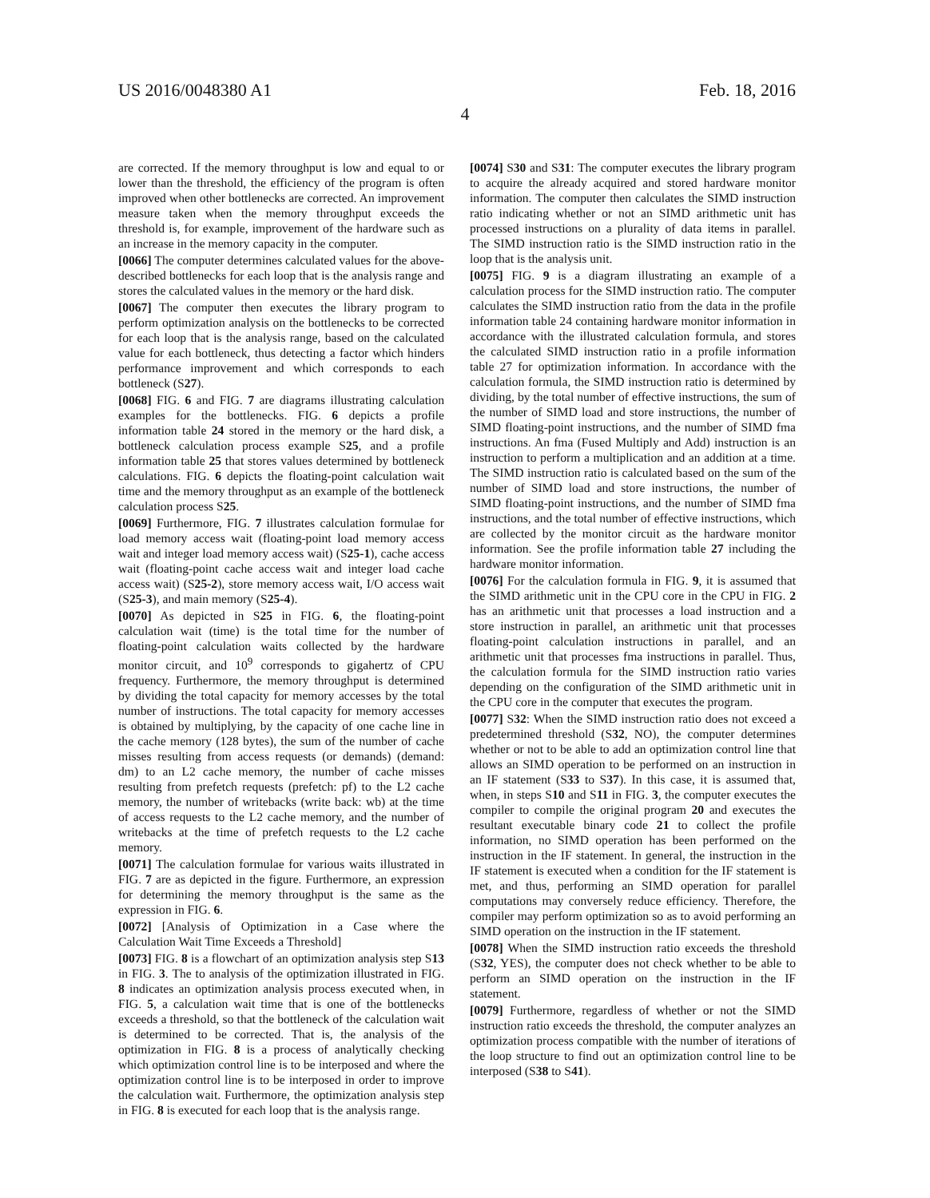US 2016/0048380 A1 Feb. 18, 2016
4
are corrected. If the memory throughput is low and equal to or lower than the threshold, the efficiency of the program is often improved when other bottlenecks are corrected. An improvement measure taken when the memory throughput exceeds the threshold is, for example, improvement of the hardware such as an increase in the memory capacity in the computer.
[0066] The computer determines calculated values for the above-described bottlenecks for each loop that is the analysis range and stores the calculated values in the memory or the hard disk.
[0067] The computer then executes the library program to perform optimization analysis on the bottlenecks to be corrected for each loop that is the analysis range, based on the calculated value for each bottleneck, thus detecting a factor which hinders performance improvement and which corresponds to each bottleneck (S27).
[0068] FIG. 6 and FIG. 7 are diagrams illustrating calculation examples for the bottlenecks. FIG. 6 depicts a profile information table 24 stored in the memory or the hard disk, a bottleneck calculation process example S25, and a profile information table 25 that stores values determined by bottleneck calculations. FIG. 6 depicts the floating-point calculation wait time and the memory throughput as an example of the bottleneck calculation process S25.
[0069] Furthermore, FIG. 7 illustrates calculation formulae for load memory access wait (floating-point load memory access wait and integer load memory access wait) (S25-1), cache access wait (floating-point cache access wait and integer load cache access wait) (S25-2), store memory access wait, I/O access wait (S25-3), and main memory (S25-4).
[0070] As depicted in S25 in FIG. 6, the floating-point calculation wait (time) is the total time for the number of floating-point calculation waits collected by the hardware monitor circuit, and 10<sup>9</sup> corresponds to gigahertz of CPU frequency. Furthermore, the memory throughput is determined by dividing the total capacity for memory accesses by the total number of instructions. The total capacity for memory accesses is obtained by multiplying, by the capacity of one cache line in the cache memory (128 bytes), the sum of the number of cache misses resulting from access requests (or demands) (demand: dm) to an L2 cache memory, the number of cache misses resulting from prefetch requests (prefetch: pf) to the L2 cache memory, the number of writebacks (write back: wb) at the time of access requests to the L2 cache memory, and the number of writebacks at the time of prefetch requests to the L2 cache memory.
[0071] The calculation formulae for various waits illustrated in FIG. 7 are as depicted in the figure. Furthermore, an expression for determining the memory throughput is the same as the expression in FIG. 6.
[0072] [Analysis of Optimization in a Case where the Calculation Wait Time Exceeds a Threshold]
[0073] FIG. 8 is a flowchart of an optimization analysis step S13 in FIG. 3. The to analysis of the optimization illustrated in FIG. 8 indicates an optimization analysis process executed when, in FIG. 5, a calculation wait time that is one of the bottlenecks exceeds a threshold, so that the bottleneck of the calculation wait is determined to be corrected. That is, the analysis of the optimization in FIG. 8 is a process of analytically checking which optimization control line is to be interposed and where the optimization control line is to be interposed in order to improve the calculation wait. Furthermore, the optimization analysis step in FIG. 8 is executed for each loop that is the analysis range.
[0074] S30 and S31: The computer executes the library program to acquire the already acquired and stored hardware monitor information. The computer then calculates the SIMD instruction ratio indicating whether or not an SIMD arithmetic unit has processed instructions on a plurality of data items in parallel. The SIMD instruction ratio is the SIMD instruction ratio in the loop that is the analysis unit.
[0075] FIG. 9 is a diagram illustrating an example of a calculation process for the SIMD instruction ratio. The computer calculates the SIMD instruction ratio from the data in the profile information table 24 containing hardware monitor information in accordance with the illustrated calculation formula, and stores the calculated SIMD instruction ratio in a profile information table 27 for optimization information. In accordance with the calculation formula, the SIMD instruction ratio is determined by dividing, by the total number of effective instructions, the sum of the number of SIMD load and store instructions, the number of SIMD floating-point instructions, and the number of SIMD fma instructions. An fma (Fused Multiply and Add) instruction is an instruction to perform a multiplication and an addition at a time. The SIMD instruction ratio is calculated based on the sum of the number of SIMD load and store instructions, the number of SIMD floating-point instructions, and the number of SIMD fma instructions, and the total number of effective instructions, which are collected by the monitor circuit as the hardware monitor information. See the profile information table 27 including the hardware monitor information.
[0076] For the calculation formula in FIG. 9, it is assumed that the SIMD arithmetic unit in the CPU core in the CPU in FIG. 2 has an arithmetic unit that processes a load instruction and a store instruction in parallel, an arithmetic unit that processes floating-point calculation instructions in parallel, and an arithmetic unit that processes fma instructions in parallel. Thus, the calculation formula for the SIMD instruction ratio varies depending on the configuration of the SIMD arithmetic unit in the CPU core in the computer that executes the program.
[0077] S32: When the SIMD instruction ratio does not exceed a predetermined threshold (S32, NO), the computer determines whether or not to be able to add an optimization control line that allows an SIMD operation to be performed on an instruction in an IF statement (S33 to S37). In this case, it is assumed that, when, in steps S10 and S11 in FIG. 3, the computer executes the compiler to compile the original program 20 and executes the resultant executable binary code 21 to collect the profile information, no SIMD operation has been performed on the instruction in the IF statement. In general, the instruction in the IF statement is executed when a condition for the IF statement is met, and thus, performing an SIMD operation for parallel computations may conversely reduce efficiency. Therefore, the compiler may perform optimization so as to avoid performing an SIMD operation on the instruction in the IF statement.
[0078] When the SIMD instruction ratio exceeds the threshold (S32, YES), the computer does not check whether to be able to perform an SIMD operation on the instruction in the IF statement.
[0079] Furthermore, regardless of whether or not the SIMD instruction ratio exceeds the threshold, the computer analyzes an optimization process compatible with the number of iterations of the loop structure to find out an optimization control line to be interposed (S38 to S41).